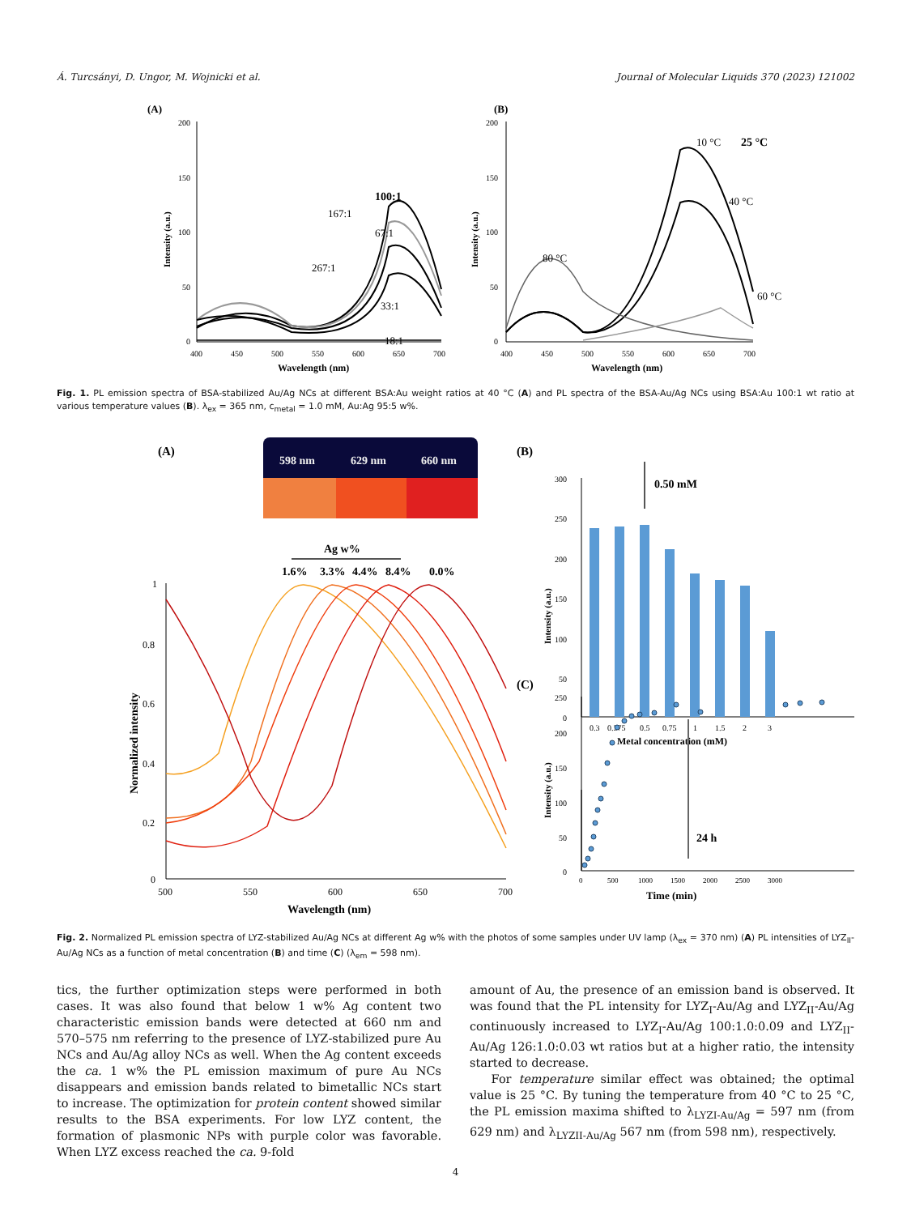Á. Turcsányi, D. Ungor, M. Wojnicki et al. Journal of Molecular Liquids 370 (2023) 121002
(A)
200
150
100
50
0
400
450
500
550
600
650
700
Wavelength (nm)
Intensity (a.u.)
100:1
167:1
67:1
267:1
33:1
18:1
(B)
200
150
100
50
0
400
450
500
550
600
650
700
Wavelength (nm)
Intensity (a.u.)
10 °C
25 °C
40 °C
80 °C
60 °C
Fig. 1. PL emission spectra of BSA-stabilized Au/Ag NCs at different BSA:Au weight ratios at 40 °C (A) and PL spectra of the BSA-Au/Ag NCs using BSA:Au 100:1 wt ratio at various temperature values (B). λ<sub>ex</sub> = 365 nm, c<sub>metal</sub> = 1.0 mM, Au:Ag 95:5 w%.
(A)
598 nm
629 nm
660 nm
Ag w%
1.6%
3.3%
4.4%
8.4%
0.0%
1
0.8
0.6
0.4
0.2
0
500
550
600
650
700
Wavelength (nm)
Normalized intensity
(B)
300
250
200
150
100
50
0
0.3
0.375
0.5
0.75
1
1.5
2
3
Metal concentration (mM)
Intensity (a.u.)
0.50 mM
(C)
250
200
150
100
50
0
0
500
1000
1500
2000
2500
3000
Time (min)
Intensity (a.u.)
24 h
Fig. 2. Normalized PL emission spectra of LYZ-stabilized Au/Ag NCs at different Ag w% with the photos of some samples under UV lamp (λ<sub>ex</sub> = 370 nm) (A) PL intensities of LYZ<sub>II</sub>-Au/Ag NCs as a function of metal concentration (B) and time (C) (λ<sub>em</sub> = 598 nm).
tics, the further optimization steps were performed in both cases. It was also found that below 1 w% Ag content two characteristic emission bands were detected at 660 nm and 570–575 nm referring to the presence of LYZ-stabilized pure Au NCs and Au/Ag alloy NCs as well. When the Ag content exceeds the ca. 1 w% the PL emission maximum of pure Au NCs disappears and emission bands related to bimetallic NCs start to increase. The optimization for protein content showed similar results to the BSA experiments. For low LYZ content, the formation of plasmonic NPs with purple color was favorable. When LYZ excess reached the ca. 9-fold
amount of Au, the presence of an emission band is observed. It was found that the PL intensity for LYZ<sub>I</sub>-Au/Ag and LYZ<sub>II</sub>-Au/Ag continuously increased to LYZ<sub>I</sub>-Au/Ag 100:1.0:0.09 and LYZ<sub>II</sub>-Au/Ag 126:1.0:0.03 wt ratios but at a higher ratio, the intensity started to decrease.
For temperature similar effect was obtained; the optimal value is 25 °C. By tuning the temperature from 40 °C to 25 °C, the PL emission maxima shifted to λ<sub>LYZI-Au/Ag</sub> = 597 nm (from 629 nm) and λ<sub>LYZII-Au/Ag</sub> 567 nm (from 598 nm), respectively.
4